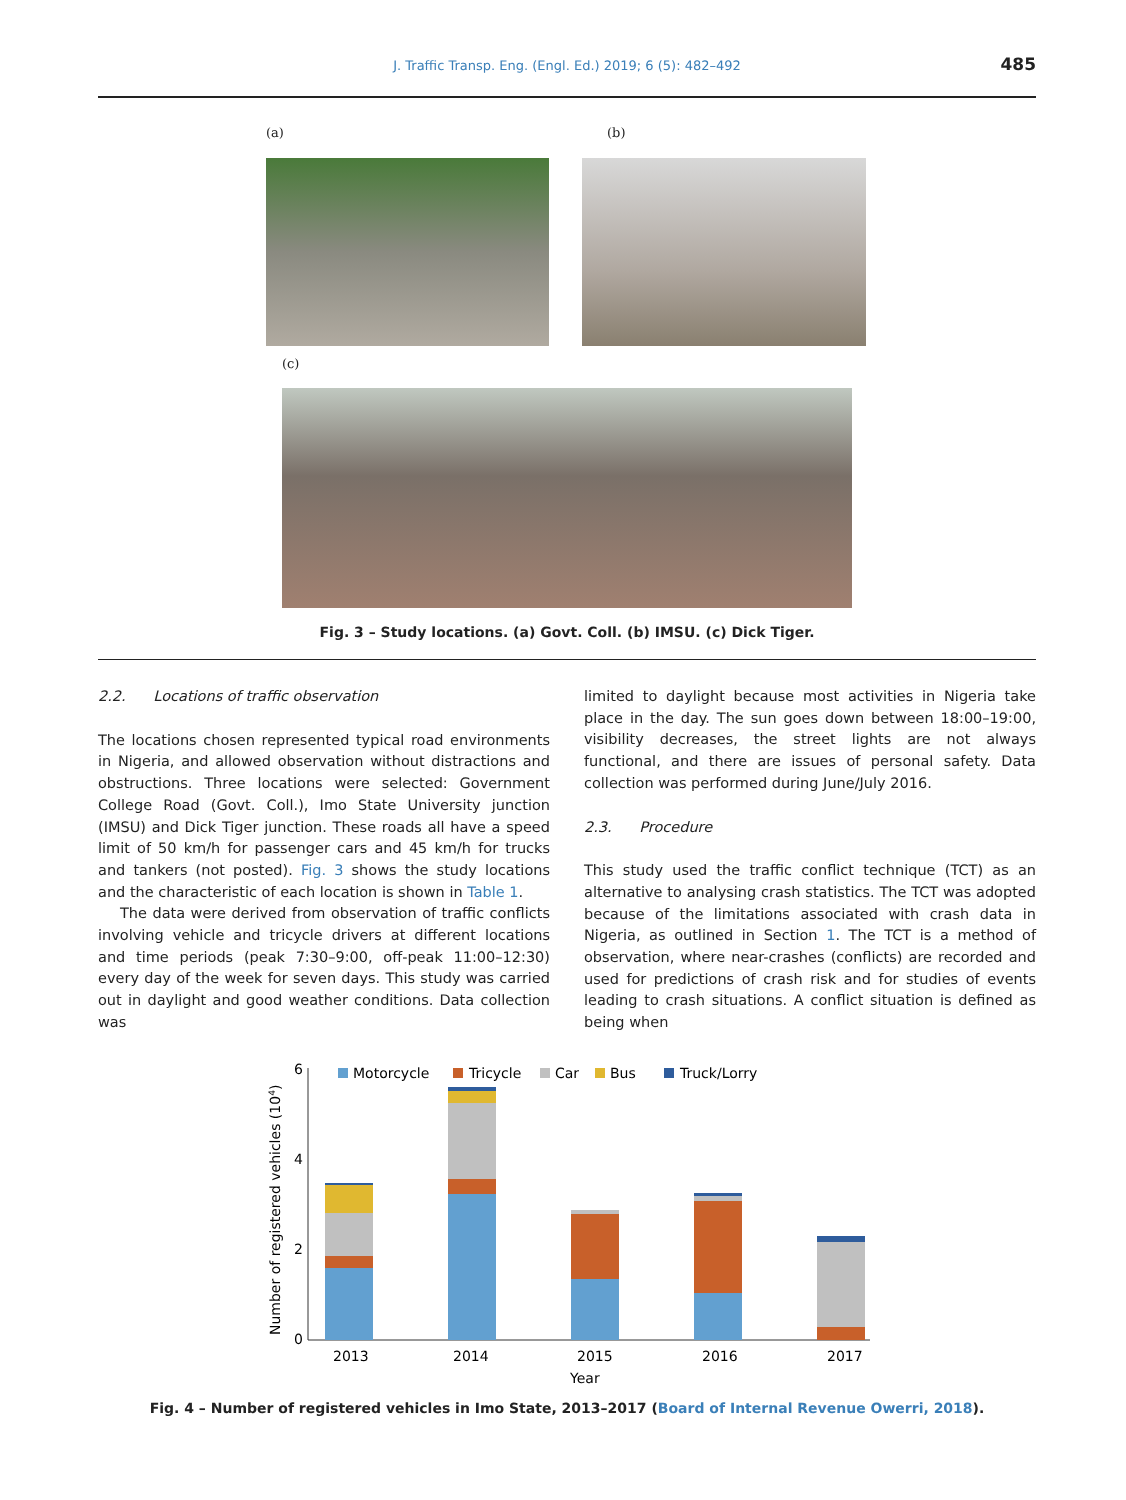J. Traffic Transp. Eng. (Engl. Ed.) 2019; 6 (5): 482–492 485
(a) (b)
(c)
Fig. 3 – Study locations. (a) Govt. Coll. (b) IMSU. (c) Dick Tiger.
2.2. Locations of traffic observation
The locations chosen represented typical road environments in Nigeria, and allowed observation without distractions and obstructions. Three locations were selected: Government College Road (Govt. Coll.), Imo State University junction (IMSU) and Dick Tiger junction. These roads all have a speed limit of 50 km/h for passenger cars and 45 km/h for trucks and tankers (not posted). Fig. 3 shows the study locations and the characteristic of each location is shown in Table 1.
The data were derived from observation of traffic conflicts involving vehicle and tricycle drivers at different locations and time periods (peak 7:30–9:00, off-peak 11:00–12:30) every day of the week for seven days. This study was carried out in daylight and good weather conditions. Data collection was
limited to daylight because most activities in Nigeria take place in the day. The sun goes down between 18:00–19:00, visibility decreases, the street lights are not always functional, and there are issues of personal safety. Data collection was performed during June/July 2016.
2.3. Procedure
This study used the traffic conflict technique (TCT) as an alternative to analysing crash statistics. The TCT was adopted because of the limitations associated with crash data in Nigeria, as outlined in Section 1. The TCT is a method of observation, where near-crashes (conflicts) are recorded and used for predictions of crash risk and for studies of events leading to crash situations. A conflict situation is defined as being when
Number of registered vehicles (104)
0
2
4
6
Motorcycle
Tricycle
Car
Bus
Truck/Lorry
2013
2014
2015
2016
2017
Year
Fig. 4 – Number of registered vehicles in Imo State, 2013–2017 (Board of Internal Revenue Owerri, 2018).